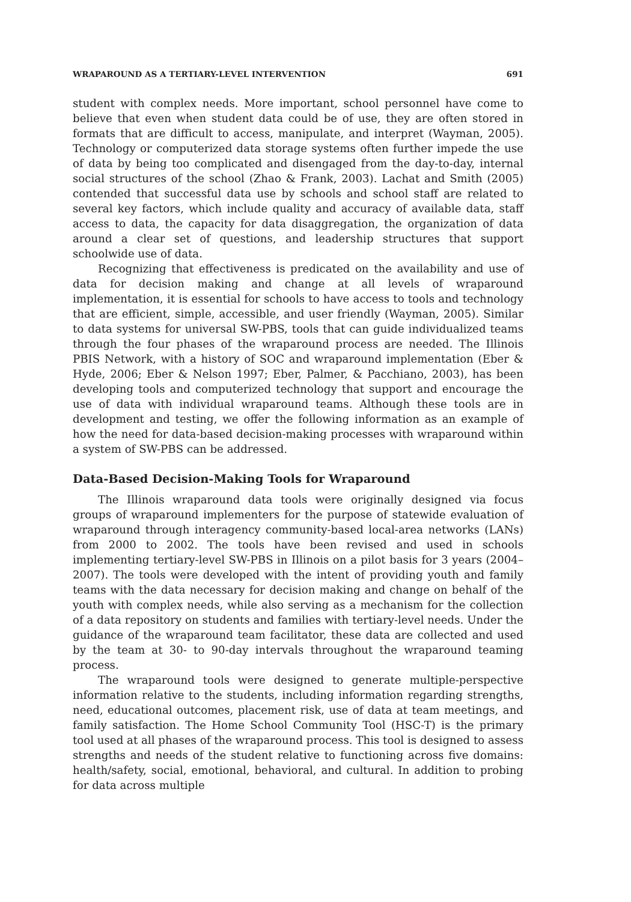WRAPAROUND AS A TERTIARY-LEVEL INTERVENTION 691
student with complex needs. More important, school personnel have come to believe that even when student data could be of use, they are often stored in formats that are difficult to access, manipulate, and interpret (Wayman, 2005). Technology or computerized data storage systems often further impede the use of data by being too complicated and disengaged from the day-to-day, internal social structures of the school (Zhao & Frank, 2003). Lachat and Smith (2005) contended that successful data use by schools and school staff are related to several key factors, which include quality and accuracy of available data, staff access to data, the capacity for data disaggregation, the organization of data around a clear set of questions, and leadership structures that support schoolwide use of data.
Recognizing that effectiveness is predicated on the availability and use of data for decision making and change at all levels of wraparound implementation, it is essential for schools to have access to tools and technology that are efficient, simple, accessible, and user friendly (Wayman, 2005). Similar to data systems for universal SW-PBS, tools that can guide individualized teams through the four phases of the wraparound process are needed. The Illinois PBIS Network, with a history of SOC and wraparound implementation (Eber & Hyde, 2006; Eber & Nelson 1997; Eber, Palmer, & Pacchiano, 2003), has been developing tools and computerized technology that support and encourage the use of data with individual wraparound teams. Although these tools are in development and testing, we offer the following information as an example of how the need for data-based decision-making processes with wraparound within a system of SW-PBS can be addressed.
Data-Based Decision-Making Tools for Wraparound
The Illinois wraparound data tools were originally designed via focus groups of wraparound implementers for the purpose of statewide evaluation of wraparound through interagency community-based local-area networks (LANs) from 2000 to 2002. The tools have been revised and used in schools implementing tertiary-level SW-PBS in Illinois on a pilot basis for 3 years (2004–2007). The tools were developed with the intent of providing youth and family teams with the data necessary for decision making and change on behalf of the youth with complex needs, while also serving as a mechanism for the collection of a data repository on students and families with tertiary-level needs. Under the guidance of the wraparound team facilitator, these data are collected and used by the team at 30- to 90-day intervals throughout the wraparound teaming process.
The wraparound tools were designed to generate multiple-perspective information relative to the students, including information regarding strengths, need, educational outcomes, placement risk, use of data at team meetings, and family satisfaction. The Home School Community Tool (HSC-T) is the primary tool used at all phases of the wraparound process. This tool is designed to assess strengths and needs of the student relative to functioning across five domains: health/safety, social, emotional, behavioral, and cultural. In addition to probing for data across multiple